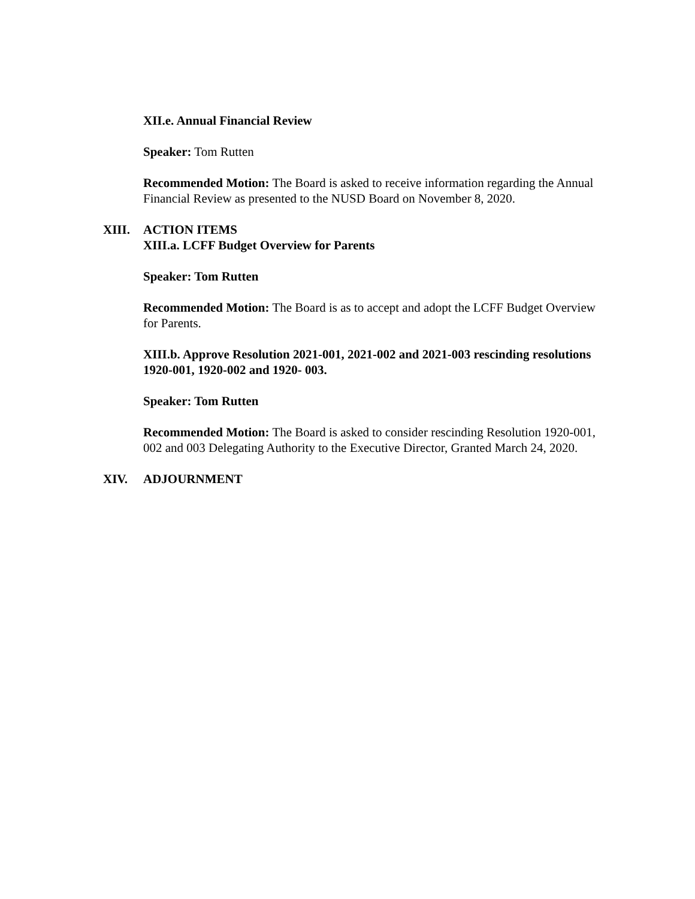XII.e. Annual Financial Review
Speaker: Tom Rutten
Recommended Motion: The Board is asked to receive information regarding the Annual Financial Review as presented to the NUSD Board on November 8, 2020.
XIII. ACTION ITEMS
XIII.a. LCFF Budget Overview for Parents
Speaker: Tom Rutten
Recommended Motion: The Board is as to accept and adopt the LCFF Budget Overview for Parents.
XIII.b. Approve Resolution 2021-001, 2021-002 and 2021-003 rescinding resolutions 1920-001, 1920-002 and 1920- 003.
Speaker: Tom Rutten
Recommended Motion: The Board is asked to consider rescinding Resolution 1920-001, 002 and 003 Delegating Authority to the Executive Director, Granted March 24, 2020.
XIV. ADJOURNMENT